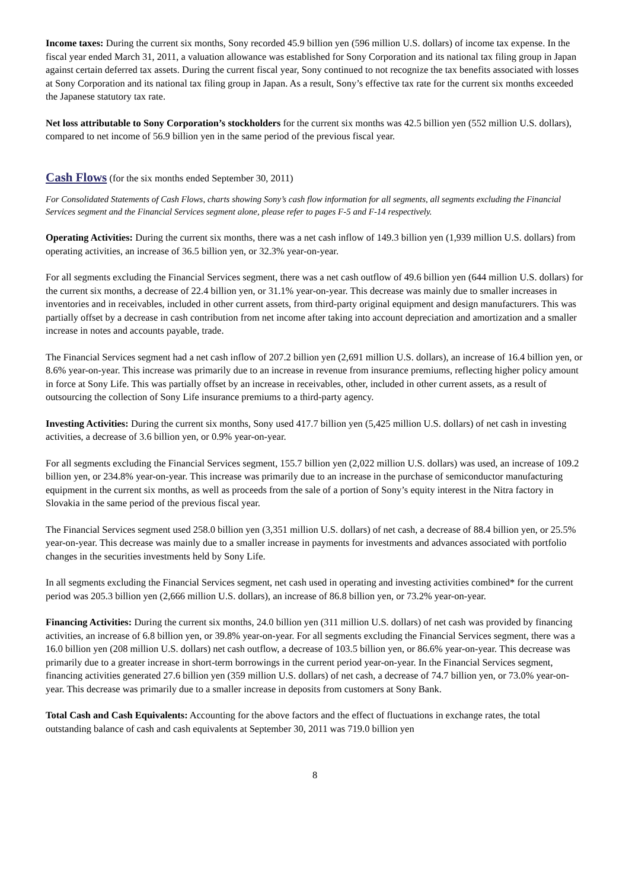Income taxes: During the current six months, Sony recorded 45.9 billion yen (596 million U.S. dollars) of income tax expense. In the fiscal year ended March 31, 2011, a valuation allowance was established for Sony Corporation and its national tax filing group in Japan against certain deferred tax assets. During the current fiscal year, Sony continued to not recognize the tax benefits associated with losses at Sony Corporation and its national tax filing group in Japan. As a result, Sony’s effective tax rate for the current six months exceeded the Japanese statutory tax rate.
Net loss attributable to Sony Corporation’s stockholders for the current six months was 42.5 billion yen (552 million U.S. dollars), compared to net income of 56.9 billion yen in the same period of the previous fiscal year.
Cash Flows (for the six months ended September 30, 2011)
For Consolidated Statements of Cash Flows, charts showing Sony’s cash flow information for all segments, all segments excluding the Financial Services segment and the Financial Services segment alone, please refer to pages F-5 and F-14 respectively.
Operating Activities: During the current six months, there was a net cash inflow of 149.3 billion yen (1,939 million U.S. dollars) from operating activities, an increase of 36.5 billion yen, or 32.3% year-on-year.
For all segments excluding the Financial Services segment, there was a net cash outflow of 49.6 billion yen (644 million U.S. dollars) for the current six months, a decrease of 22.4 billion yen, or 31.1% year-on-year. This decrease was mainly due to smaller increases in inventories and in receivables, included in other current assets, from third-party original equipment and design manufacturers. This was partially offset by a decrease in cash contribution from net income after taking into account depreciation and amortization and a smaller increase in notes and accounts payable, trade.
The Financial Services segment had a net cash inflow of 207.2 billion yen (2,691 million U.S. dollars), an increase of 16.4 billion yen, or 8.6% year-on-year. This increase was primarily due to an increase in revenue from insurance premiums, reflecting higher policy amount in force at Sony Life. This was partially offset by an increase in receivables, other, included in other current assets, as a result of outsourcing the collection of Sony Life insurance premiums to a third-party agency.
Investing Activities: During the current six months, Sony used 417.7 billion yen (5,425 million U.S. dollars) of net cash in investing activities, a decrease of 3.6 billion yen, or 0.9% year-on-year.
For all segments excluding the Financial Services segment, 155.7 billion yen (2,022 million U.S. dollars) was used, an increase of 109.2 billion yen, or 234.8% year-on-year. This increase was primarily due to an increase in the purchase of semiconductor manufacturing equipment in the current six months, as well as proceeds from the sale of a portion of Sony’s equity interest in the Nitra factory in Slovakia in the same period of the previous fiscal year.
The Financial Services segment used 258.0 billion yen (3,351 million U.S. dollars) of net cash, a decrease of 88.4 billion yen, or 25.5% year-on-year. This decrease was mainly due to a smaller increase in payments for investments and advances associated with portfolio changes in the securities investments held by Sony Life.
In all segments excluding the Financial Services segment, net cash used in operating and investing activities combined* for the current period was 205.3 billion yen (2,666 million U.S. dollars), an increase of 86.8 billion yen, or 73.2% year-on-year.
Financing Activities: During the current six months, 24.0 billion yen (311 million U.S. dollars) of net cash was provided by financing activities, an increase of 6.8 billion yen, or 39.8% year-on-year. For all segments excluding the Financial Services segment, there was a 16.0 billion yen (208 million U.S. dollars) net cash outflow, a decrease of 103.5 billion yen, or 86.6% year-on-year. This decrease was primarily due to a greater increase in short-term borrowings in the current period year-on-year. In the Financial Services segment, financing activities generated 27.6 billion yen (359 million U.S. dollars) of net cash, a decrease of 74.7 billion yen, or 73.0% year-on-year. This decrease was primarily due to a smaller increase in deposits from customers at Sony Bank.
Total Cash and Cash Equivalents: Accounting for the above factors and the effect of fluctuations in exchange rates, the total outstanding balance of cash and cash equivalents at September 30, 2011 was 719.0 billion yen
8